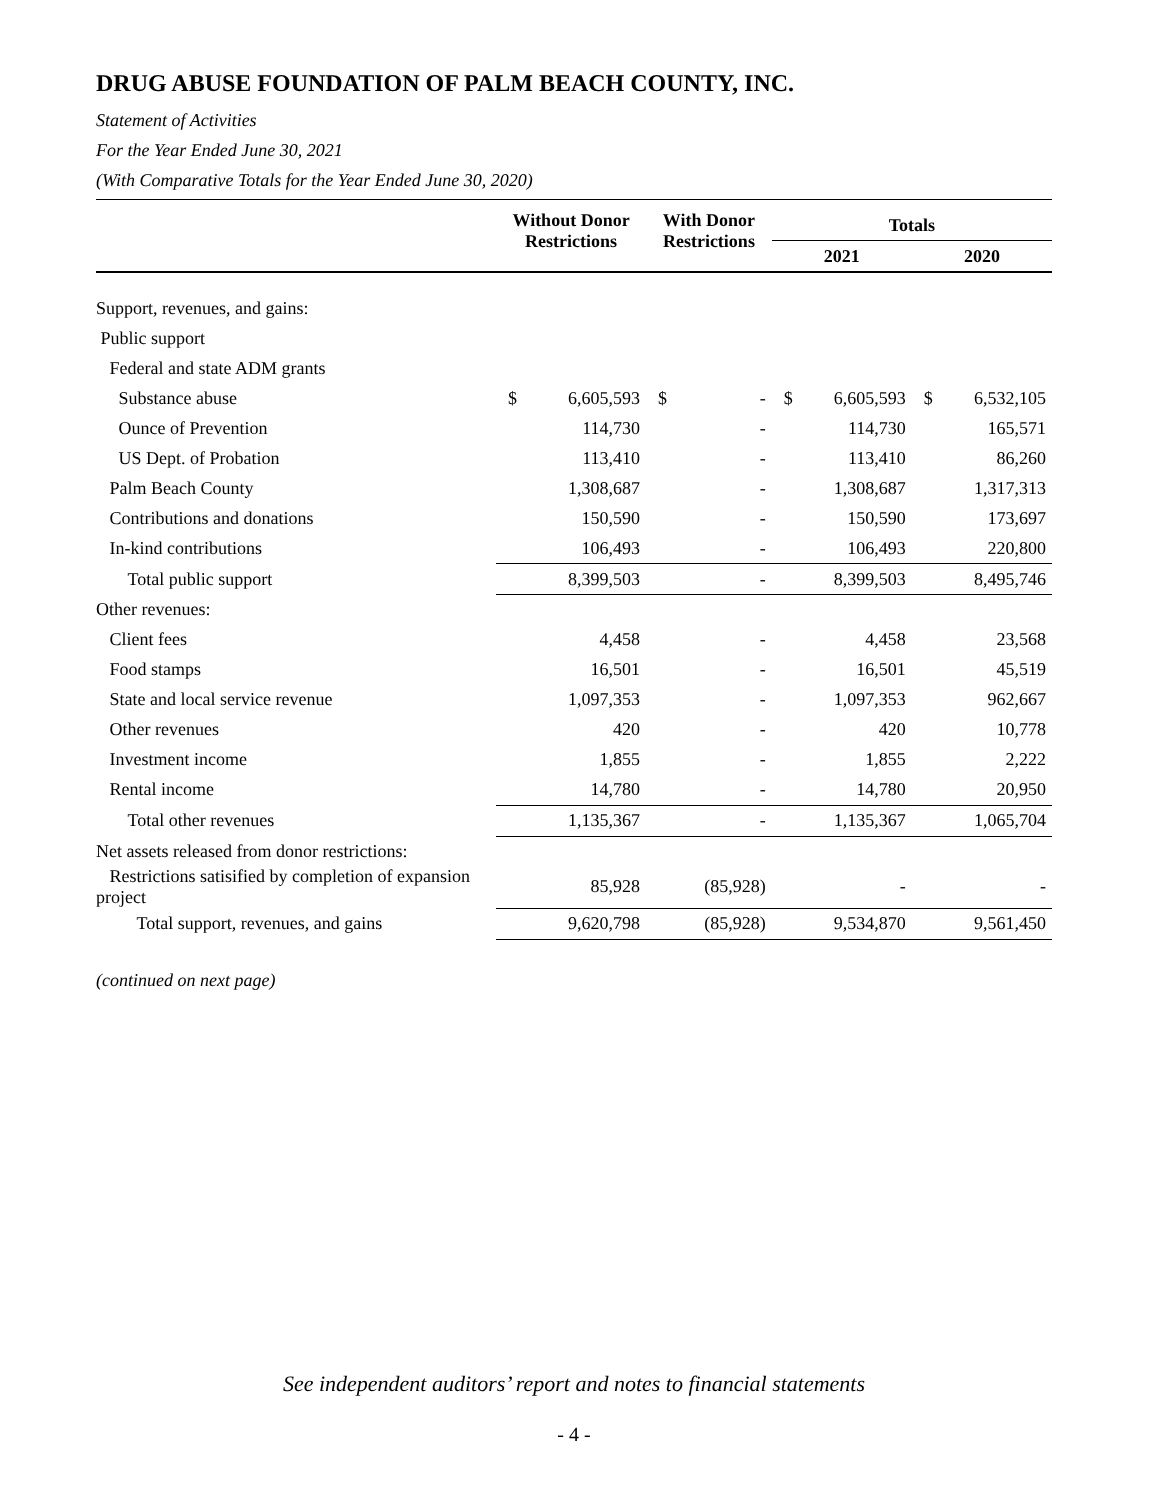DRUG ABUSE FOUNDATION OF PALM BEACH COUNTY, INC.
Statement of Activities
For the Year Ended June 30, 2021
(With Comparative Totals for the Year Ended June 30, 2020)
| | Without Donor Restrictions | | With Donor Restrictions | | Totals | | | |
| --- | --- | --- | --- | --- | --- | --- | --- | --- |
| | | | | | 2021 | | 2020 | |
| Support, revenues, and gains: | | | | | | | | |
| Public support | | | | | | | | |
| Federal and state ADM grants | | | | | | | | |
| Substance abuse | $ | 6,605,593 | $ | - | $ | 6,605,593 | $ | 6,532,105 |
| Ounce of Prevention | | 114,730 | | - | | 114,730 | | 165,571 |
| US Dept. of Probation | | 113,410 | | - | | 113,410 | | 86,260 |
| Palm Beach County | | 1,308,687 | | - | | 1,308,687 | | 1,317,313 |
| Contributions and donations | | 150,590 | | - | | 150,590 | | 173,697 |
| In-kind contributions | | 106,493 | | - | | 106,493 | | 220,800 |
| Total public support | | 8,399,503 | | - | | 8,399,503 | | 8,495,746 |
| Other revenues: | | | | | | | | |
| Client fees | | 4,458 | | - | | 4,458 | | 23,568 |
| Food stamps | | 16,501 | | - | | 16,501 | | 45,519 |
| State and local service revenue | | 1,097,353 | | - | | 1,097,353 | | 962,667 |
| Other revenues | | 420 | | - | | 420 | | 10,778 |
| Investment income | | 1,855 | | - | | 1,855 | | 2,222 |
| Rental income | | 14,780 | | - | | 14,780 | | 20,950 |
| Total other revenues | | 1,135,367 | | - | | 1,135,367 | | 1,065,704 |
| Net assets released from donor restrictions: | | | | | | | | |
| Restrictions satisified by completion of expansion project | | 85,928 | | (85,928) | | - | | - |
| Total support, revenues, and gains | | 9,620,798 | | (85,928) | | 9,534,870 | | 9,561,450 |
(continued on next page)
See independent auditors’ report and notes to financial statements
- 4 -